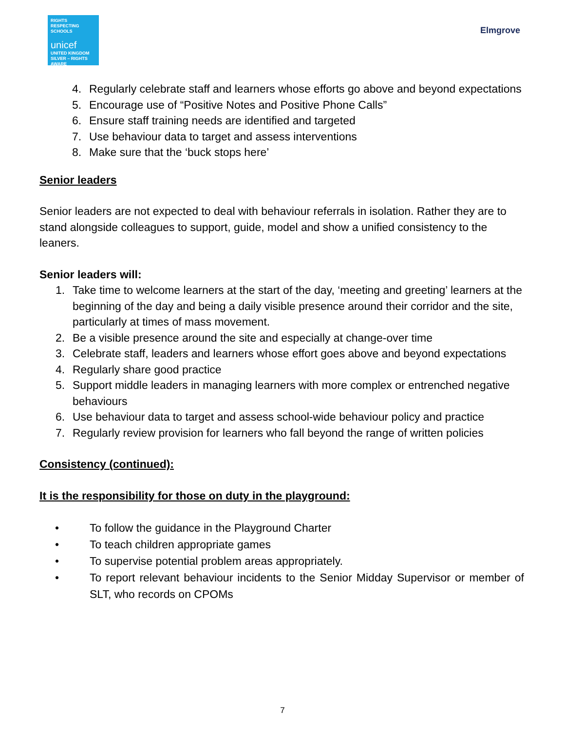RIGHTS
RESPECTING
SCHOOLS
unicef
UNITED KINGDOM
SILVER – RIGHTS AWARE
Elmgrove
4. Regularly celebrate staff and learners whose efforts go above and beyond expectations
5. Encourage use of “Positive Notes and Positive Phone Calls”
6. Ensure staff training needs are identified and targeted
7. Use behaviour data to target and assess interventions
8. Make sure that the ‘buck stops here’
Senior leaders
Senior leaders are not expected to deal with behaviour referrals in isolation. Rather they are to stand alongside colleagues to support, guide, model and show a unified consistency to the leaners.
Senior leaders will:
1. Take time to welcome learners at the start of the day, ‘meeting and greeting’ learners at the beginning of the day and being a daily visible presence around their corridor and the site, particularly at times of mass movement.
2. Be a visible presence around the site and especially at change-over time
3. Celebrate staff, leaders and learners whose effort goes above and beyond expectations
4. Regularly share good practice
5. Support middle leaders in managing learners with more complex or entrenched negative behaviours
6. Use behaviour data to target and assess school-wide behaviour policy and practice
7. Regularly review provision for learners who fall beyond the range of written policies
Consistency (continued):
It is the responsibility for those on duty in the playground:
• To follow the guidance in the Playground Charter
• To teach children appropriate games
• To supervise potential problem areas appropriately.
• To report relevant behaviour incidents to the Senior Midday Supervisor or member of SLT, who records on CPOMs
7